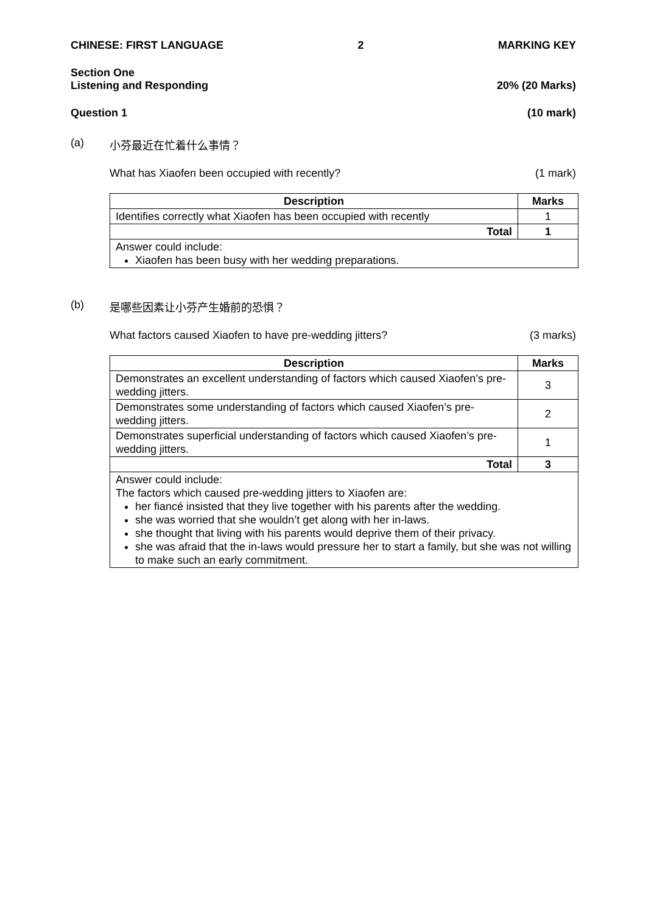CHINESE: FIRST LANGUAGE 2 MARKING KEY
Section One
Listening and Responding 20% (20 Marks)
Question 1 (10 mark)
(a) 小芬最近在忙着什么事情？
What has Xiaofen been occupied with recently? (1 mark)
| Description | Marks |
| --- | --- |
| Identifies correctly what Xiaofen has been occupied with recently | 1 |
| Total | 1 |
| Answer could include: Xiaofen has been busy with her wedding preparations. | |
(b) 是哪些因素让小芬产生婚前的恐惧？
What factors caused Xiaofen to have pre-wedding jitters? (3 marks)
| Description | Marks |
| --- | --- |
| Demonstrates an excellent understanding of factors which caused Xiaofen’s pre-wedding jitters. | 3 |
| Demonstrates some understanding of factors which caused Xiaofen’s pre-wedding jitters. | 2 |
| Demonstrates superficial understanding of factors which caused Xiaofen’s pre-wedding jitters. | 1 |
| Total | 3 |
| Answer could include: The factors which caused pre-wedding jitters to Xiaofen are: her fiancé insisted that they live together with his parents after the wedding. she was worried that she wouldn’t get along with her in-laws. she thought that living with his parents would deprive them of their privacy. she was afraid that the in-laws would pressure her to start a family, but she was not willing to make such an early commitment. | |